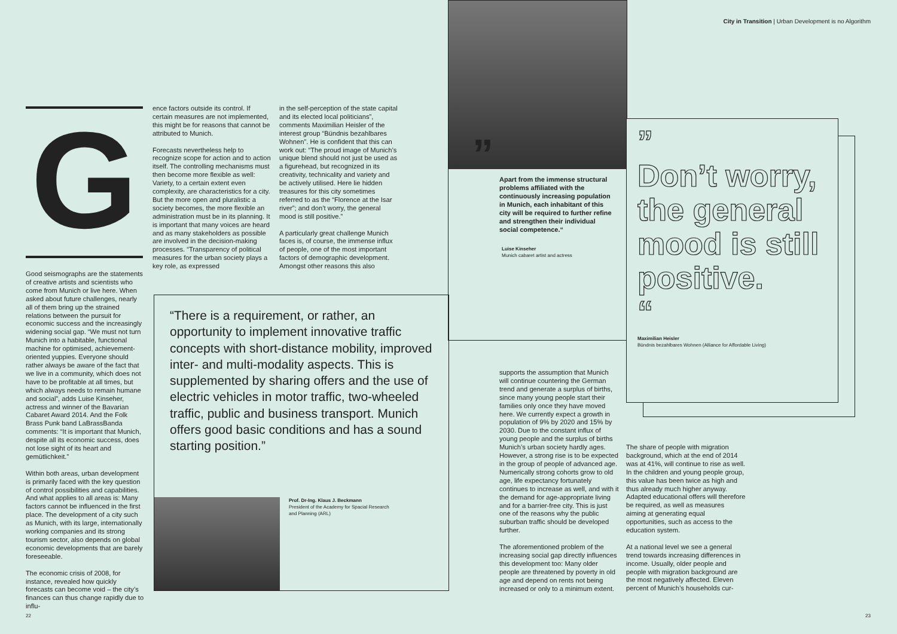City in Transition | Urban Development is no Algorithm
G
ence factors outside its control. If certain measures are not implemented, this might be for reasons that cannot be attributed to Munich.
Forecasts nevertheless help to recognize scope for action and to action itself. The controlling mechanisms must then become more flexible as well: Variety, to a certain extent even complexity, are characteristics for a city. But the more open and pluralistic a society becomes, the more flexible an administration must be in its planning. It is important that many voices are heard and as many stakeholders as possible are involved in the decision-making processes. “Transparency of political measures for the urban society plays a key role, as expressed
in the self-perception of the state capital and its elected local politicians”, comments Maximilian Heisler of the interest group “Bündnis bezahlbares Wohnen”. He is confident that this can work out: “The proud image of Munich’s unique blend should not just be used as a figurehead, but recognized in its creativity, technicality and variety and be actively utilised. Here lie hidden treasures for this city sometimes referred to as the “Florence at the Isar river”; and don’t worry, the general mood is still positive.”
A particularly great challenge Munich faces is, of course, the immense influx of people, one of the most important factors of demographic development. Amongst other reasons this also
Good seismographs are the statements of creative artists and scientists who come from Munich or live here. When asked about future challenges, nearly all of them bring up the strained relations between the pursuit for economic success and the increasingly widening social gap. “We must not turn Munich into a habitable, functional machine for optimised, achievement-oriented yuppies. Everyone should rather always be aware of the fact that we live in a community, which does not have to be profitable at all times, but which always needs to remain humane and social”, adds Luise Kinseher, actress and winner of the Bavarian Cabaret Award 2014. And the Folk Brass Punk band LaBrassBanda comments: “It is important that Munich, despite all its economic success, does not lose sight of its heart and gemütlichkeit.”
Within both areas, urban development is primarily faced with the key question of control possibilities and capabilities. And what applies to all areas is: Many factors cannot be influenced in the first place. The development of a city such as Munich, with its large, internationally working companies and its strong tourism sector, also depends on global economic developments that are barely foreseeable.
The economic crisis of 2008, for instance, revealed how quickly forecasts can become void – the city’s finances can thus change rapidly due to influ-
“There is a requirement, or rather, an opportunity to implement innovative traffic concepts with short-distance mobility, improved inter- and multi-modality aspects. This is supplemented by sharing offers and the use of electric vehicles in motor traffic, two-wheeled traffic, public and business transport. Munich offers good basic conditions and has a sound starting position.”
Prof. Dr-Ing. Klaus J. Beckmann
President of the Academy for Spacial Research
and Planning (ARL)
”
Apart from the immense structural problems affiliated with the continuously increasing population in Munich, each inhabitant of this city will be required to further refine and strengthen their individual social competence.“
Luise Kinseher
Munich cabaret artist and actress
”
Don’t worry, the general mood is still positive.
“
Maximilian Heisler
Bündnis bezahlbares Wohnen (Alliance for Affordable Living)
supports the assumption that Munich will continue countering the German trend and generate a surplus of births, since many young people start their families only once they have moved here. We currently expect a growth in population of 9% by 2020 and 15% by 2030. Due to the constant influx of young people and the surplus of births Munich’s urban society hardly ages. However, a strong rise is to be expected in the group of people of advanced age. Numerically strong cohorts grow to old age, life expectancy fortunately continues to increase as well, and with it the demand for age-appropriate living and for a barrier-free city. This is just one of the reasons why the public suburban traffic should be developed further.
The aforementioned problem of the increasing social gap directly influences this development too: Many older people are threatened by poverty in old age and depend on rents not being increased or only to a minimum extent.
The share of people with migration background, which at the end of 2014 was at 41%, will continue to rise as well. In the children and young people group, this value has been twice as high and thus already much higher anyway. Adapted educational offers will therefore be required, as well as measures aiming at generating equal opportunities, such as access to the education system.
At a national level we see a general trend towards increasing differences in income. Usually, older people and people with migration background are the most negatively affected. Eleven percent of Munich’s households cur-
22 23